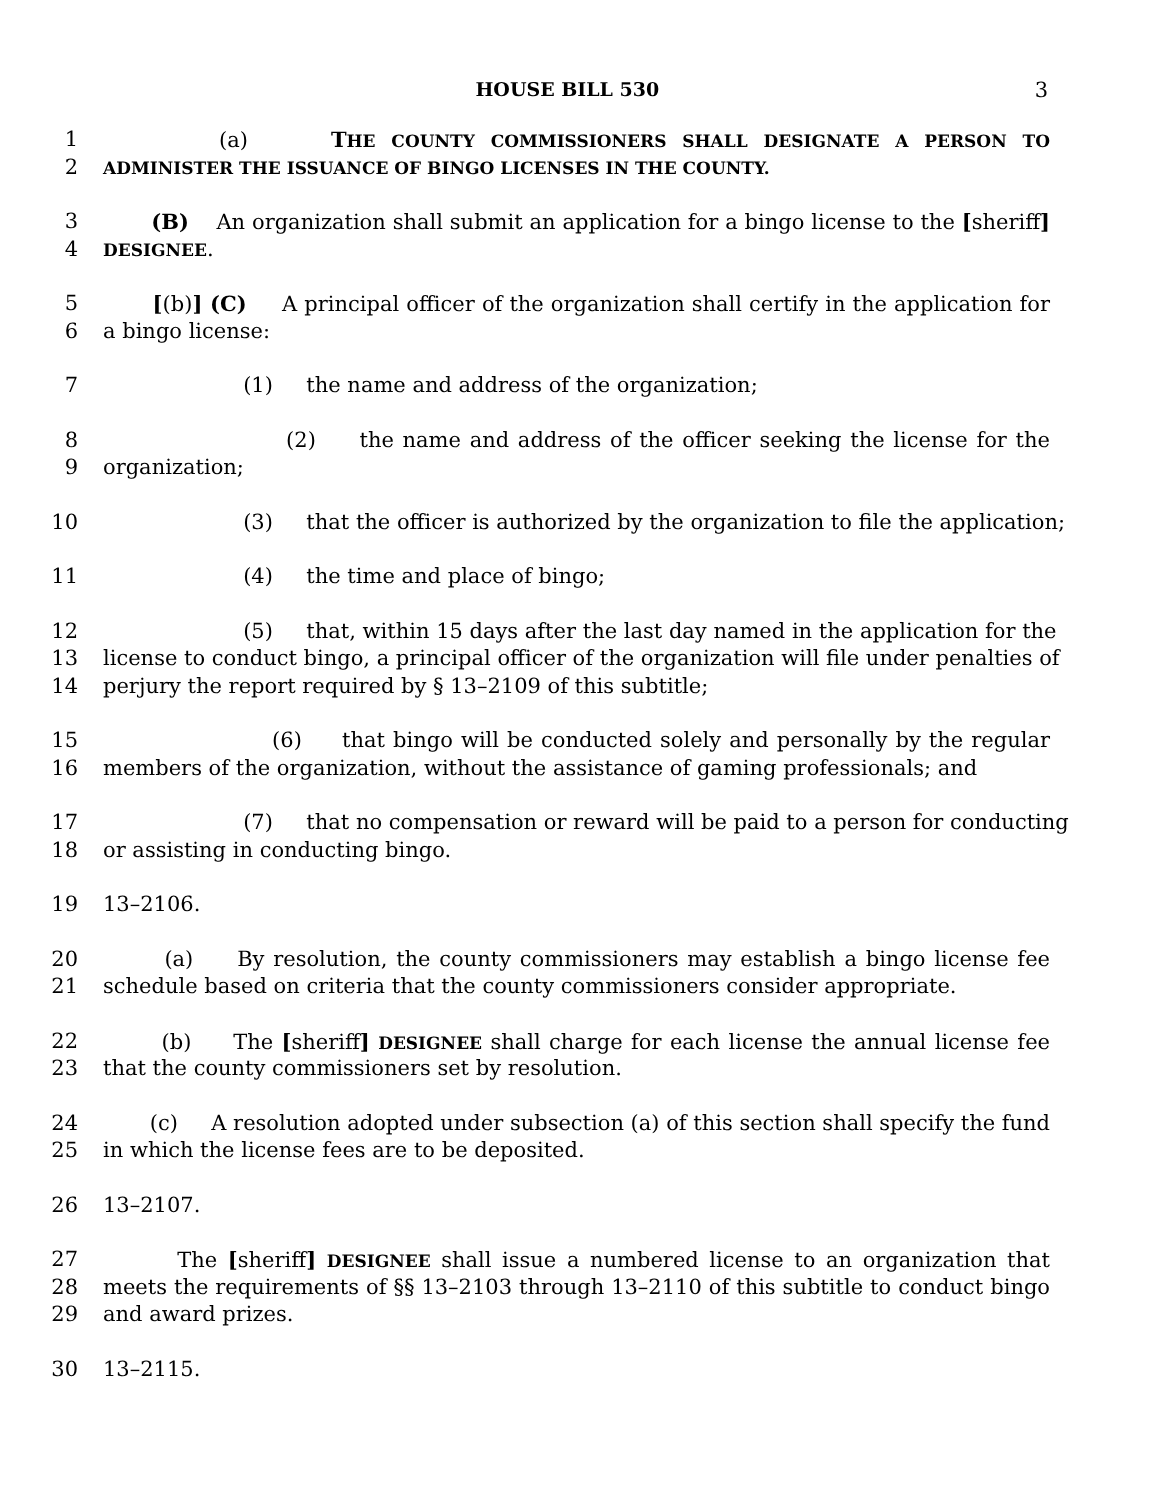HOUSE BILL 530 3
1 (a) THE COUNTY COMMISSIONERS SHALL DESIGNATE A PERSON TO
2 ADMINISTER THE ISSUANCE OF BINGO LICENSES IN THE COUNTY.
3 (B) An organization shall submit an application for a bingo license to the [sheriff]
4 DESIGNEE.
5 [(b)] (C) A principal officer of the organization shall certify in the application for
6 a bingo license:
7 (1) the name and address of the organization;
8 (2) the name and address of the officer seeking the license for the
9 organization;
10 (3) that the officer is authorized by the organization to file the application;
11 (4) the time and place of bingo;
12 (5) that, within 15 days after the last day named in the application for the
13 license to conduct bingo, a principal officer of the organization will file under penalties of
14 perjury the report required by § 13–2109 of this subtitle;
15 (6) that bingo will be conducted solely and personally by the regular
16 members of the organization, without the assistance of gaming professionals; and
17 (7) that no compensation or reward will be paid to a person for conducting
18 or assisting in conducting bingo.
19 13–2106.
20 (a) By resolution, the county commissioners may establish a bingo license fee
21 schedule based on criteria that the county commissioners consider appropriate.
22 (b) The [sheriff] DESIGNEE shall charge for each license the annual license fee
23 that the county commissioners set by resolution.
24 (c) A resolution adopted under subsection (a) of this section shall specify the fund
25 in which the license fees are to be deposited.
26 13–2107.
27 The [sheriff] DESIGNEE shall issue a numbered license to an organization that
28 meets the requirements of §§ 13–2103 through 13–2110 of this subtitle to conduct bingo
29 and award prizes.
30 13–2115.